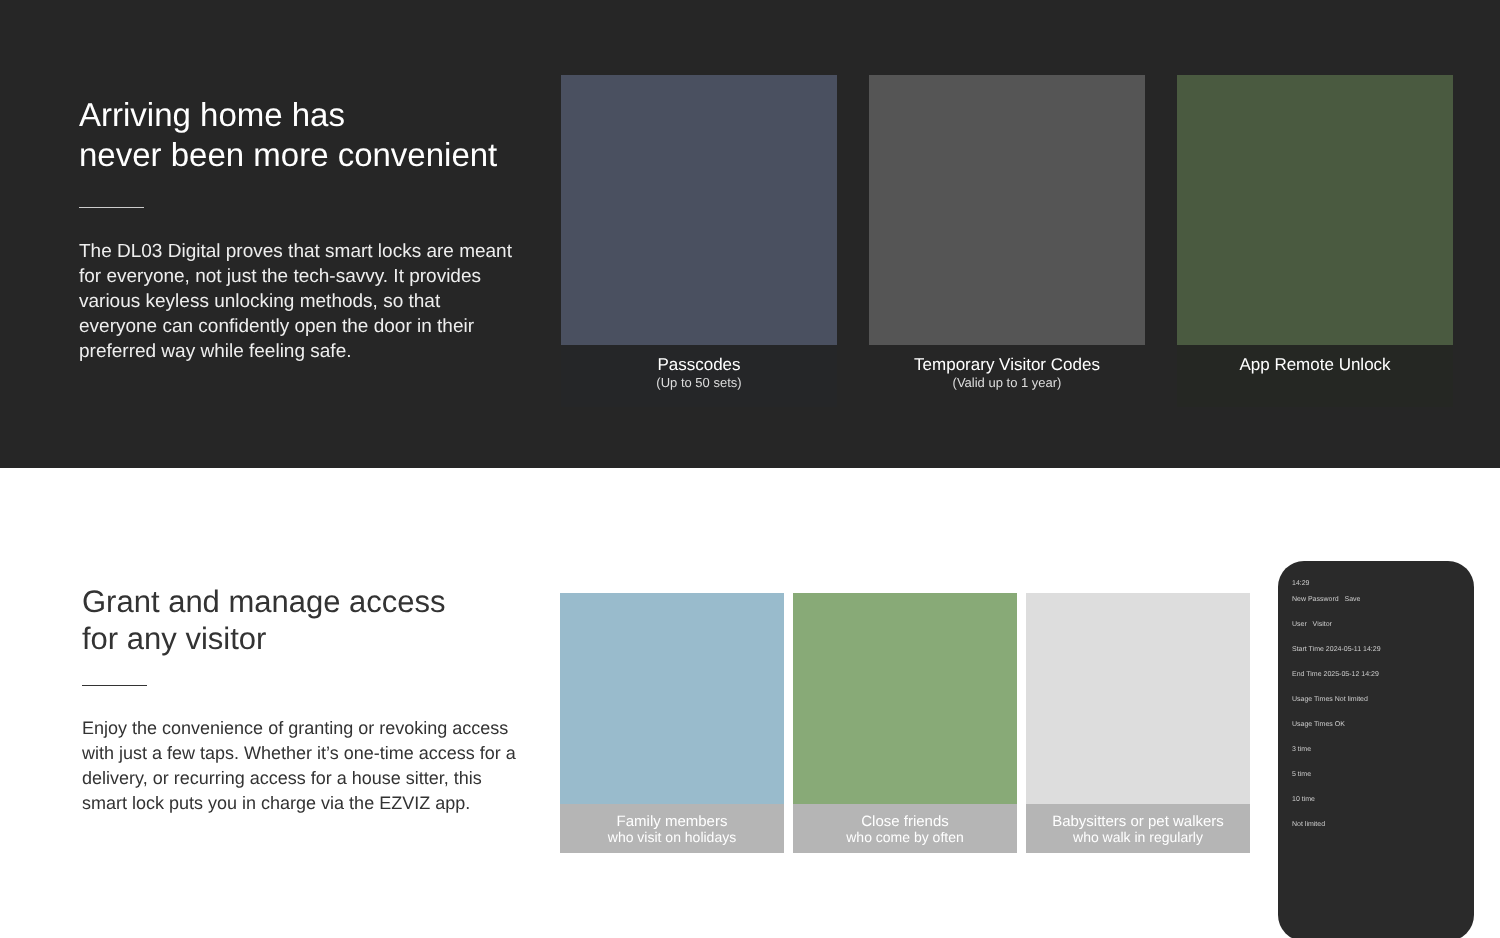Arriving home has
never been more convenient
The DL03 Digital proves that smart locks are meant for everyone, not just the tech-savvy. It provides various keyless unlocking methods, so that everyone can confidently open the door in their preferred way while feeling safe.
Passcodes
(Up to 50 sets)
Temporary Visitor Codes
(Valid up to 1 year)
App Remote Unlock
Grant and manage access
for any visitor
Enjoy the convenience of granting or revoking access with just a few taps. Whether it’s one-time access for a delivery, or recurring access for a house sitter, this smart lock puts you in charge via the EZVIZ app.
Family members
who visit on holidays
Close friends
who come by often
Babysitters or pet walkers
who walk in regularly
14:29
New Password Save
User Visitor
Start Time 2024-05-11 14:29
End Time 2025-05-12 14:29
Usage Times Not limited
Usage Times OK
3 time
5 time
10 time
Not limited